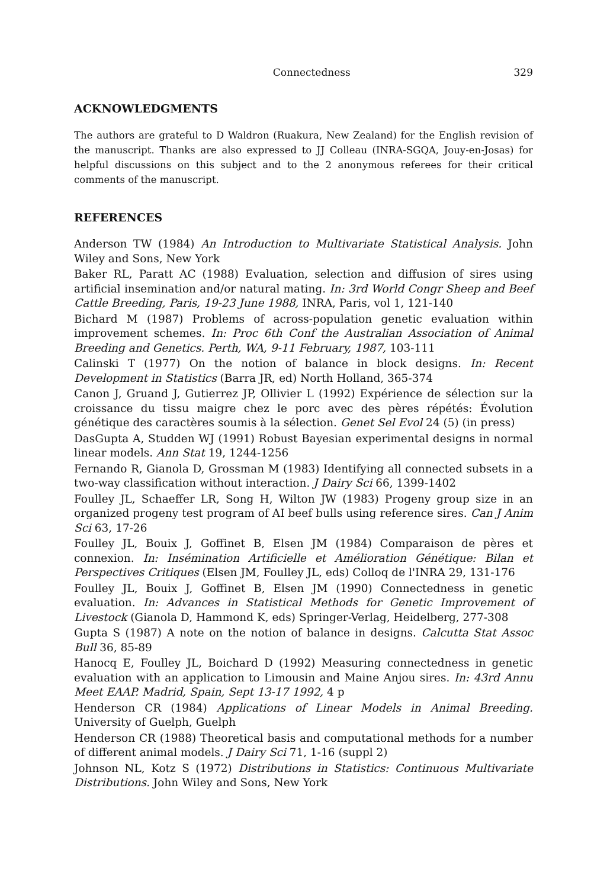Connectedness 329
ACKNOWLEDGMENTS
The authors are grateful to D Waldron (Ruakura, New Zealand) for the English revision of the manuscript. Thanks are also expressed to JJ Colleau (INRA-SGQA, Jouy-en-Josas) for helpful discussions on this subject and to the 2 anonymous referees for their critical comments of the manuscript.
REFERENCES
Anderson TW (1984) An Introduction to Multivariate Statistical Analysis. John Wiley and Sons, New York
Baker RL, Paratt AC (1988) Evaluation, selection and diffusion of sires using artificial insemination and/or natural mating. In: 3rd World Congr Sheep and Beef Cattle Breeding, Paris, 19-23 June 1988, INRA, Paris, vol 1, 121-140
Bichard M (1987) Problems of across-population genetic evaluation within improvement schemes. In: Proc 6th Conf the Australian Association of Animal Breeding and Genetics. Perth, WA, 9-11 February, 1987, 103-111
Calinski T (1977) On the notion of balance in block designs. In: Recent Development in Statistics (Barra JR, ed) North Holland, 365-374
Canon J, Gruand J, Gutierrez JP, Ollivier L (1992) Expérience de sélection sur la croissance du tissu maigre chez le porc avec des pères répétés: Évolution génétique des caractères soumis à la sélection. Genet Sel Evol 24 (5) (in press)
DasGupta A, Studden WJ (1991) Robust Bayesian experimental designs in normal linear models. Ann Stat 19, 1244-1256
Fernando R, Gianola D, Grossman M (1983) Identifying all connected subsets in a two-way classification without interaction. J Dairy Sci 66, 1399-1402
Foulley JL, Schaeffer LR, Song H, Wilton JW (1983) Progeny group size in an organized progeny test program of AI beef bulls using reference sires. Can J Anim Sci 63, 17-26
Foulley JL, Bouix J, Goffinet B, Elsen JM (1984) Comparaison de pères et connexion. In: Insémination Artificielle et Amélioration Génétique: Bilan et Perspectives Critiques (Elsen JM, Foulley JL, eds) Colloq de l'INRA 29, 131-176
Foulley JL, Bouix J, Goffinet B, Elsen JM (1990) Connectedness in genetic evaluation. In: Advances in Statistical Methods for Genetic Improvement of Livestock (Gianola D, Hammond K, eds) Springer-Verlag, Heidelberg, 277-308
Gupta S (1987) A note on the notion of balance in designs. Calcutta Stat Assoc Bull 36, 85-89
Hanocq E, Foulley JL, Boichard D (1992) Measuring connectedness in genetic evaluation with an application to Limousin and Maine Anjou sires. In: 43rd Annu Meet EAAP. Madrid, Spain, Sept 13-17 1992, 4 p
Henderson CR (1984) Applications of Linear Models in Animal Breeding. University of Guelph, Guelph
Henderson CR (1988) Theoretical basis and computational methods for a number of different animal models. J Dairy Sci 71, 1-16 (suppl 2)
Johnson NL, Kotz S (1972) Distributions in Statistics: Continuous Multivariate Distributions. John Wiley and Sons, New York